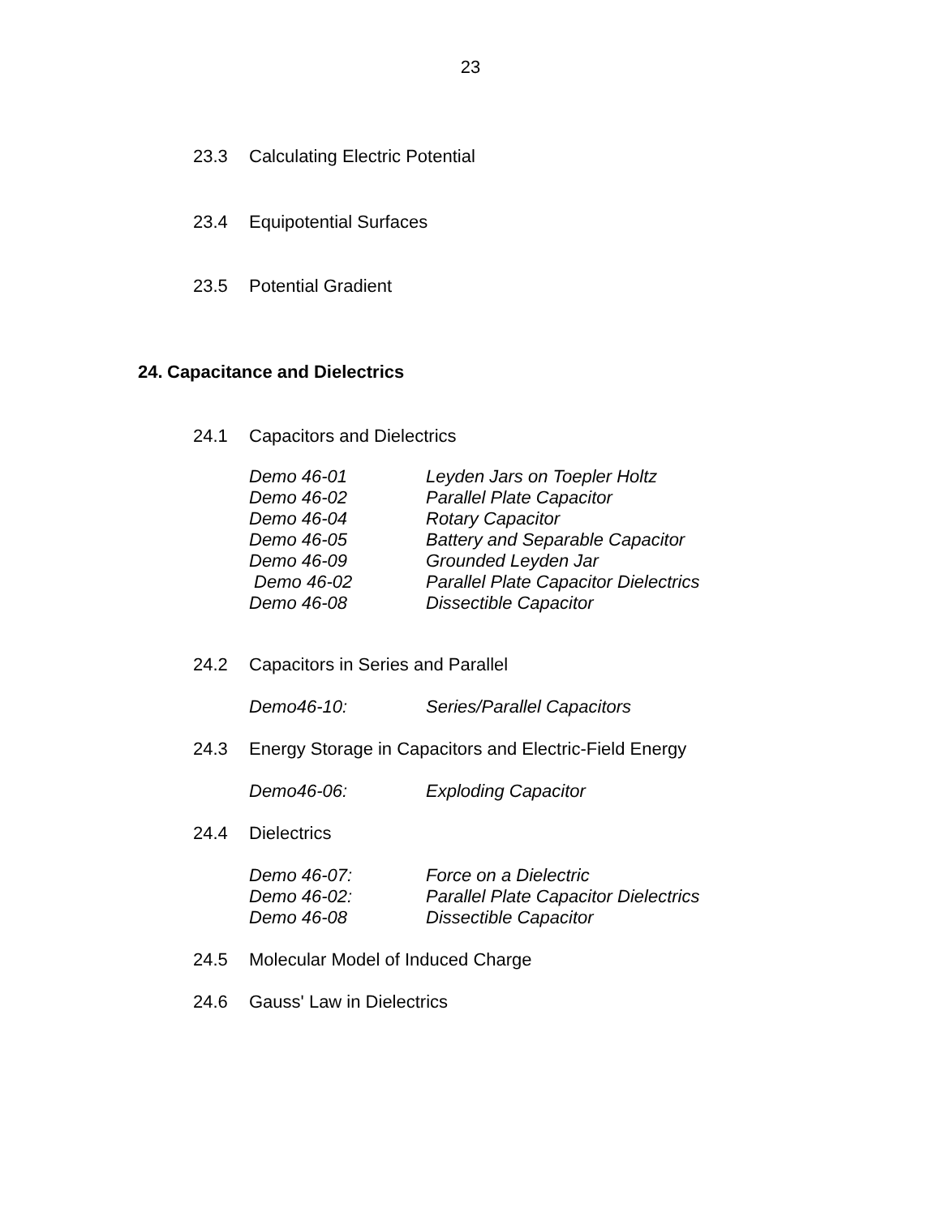23
23.3 Calculating Electric Potential
23.4 Equipotential Surfaces
23.5 Potential Gradient
24. Capacitance and Dielectrics
24.1 Capacitors and Dielectrics
Demo 46-01 Leyden Jars on Toepler Holtz
Demo 46-02 Parallel Plate Capacitor
Demo 46-04 Rotary Capacitor
Demo 46-05 Battery and Separable Capacitor
Demo 46-09 Grounded Leyden Jar
Demo 46-02 Parallel Plate Capacitor Dielectrics
Demo 46-08 Dissectible Capacitor
24.2 Capacitors in Series and Parallel
Demo46-10: Series/Parallel Capacitors
24.3 Energy Storage in Capacitors and Electric-Field Energy
Demo46-06: Exploding Capacitor
24.4 Dielectrics
Demo 46-07: Force on a Dielectric
Demo 46-02: Parallel Plate Capacitor Dielectrics
Demo 46-08 Dissectible Capacitor
24.5 Molecular Model of Induced Charge
24.6 Gauss' Law in Dielectrics